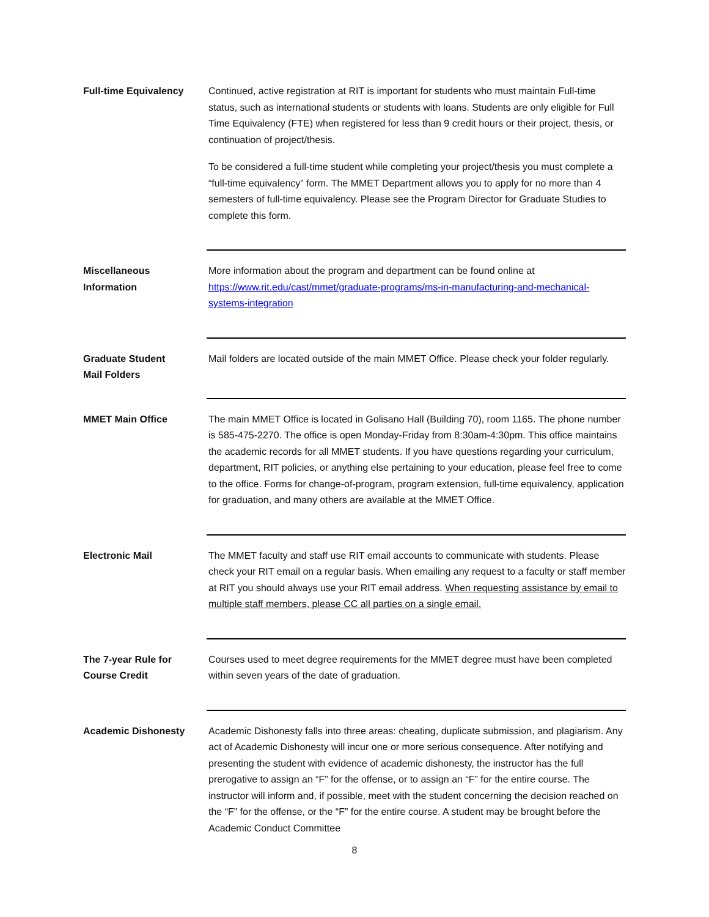Full-time Equivalency Continued, active registration at RIT is important for students who must maintain Full-time status, such as international students or students with loans. Students are only eligible for Full Time Equivalency (FTE) when registered for less than 9 credit hours or their project, thesis, or continuation of project/thesis.
To be considered a full-time student while completing your project/thesis you must complete a “full-time equivalency” form. The MMET Department allows you to apply for no more than 4 semesters of full-time equivalency. Please see the Program Director for Graduate Studies to complete this form.
Miscellaneous
Information
More information about the program and department can be found online at https://www.rit.edu/cast/mmet/graduate-programs/ms-in-manufacturing-and-mechanical-systems-integration
Graduate Student
Mail Folders
Mail folders are located outside of the main MMET Office. Please check your folder regularly.
MMET Main Office The main MMET Office is located in Golisano Hall (Building 70), room 1165. The phone number is 585-475-2270. The office is open Monday-Friday from 8:30am-4:30pm. This office maintains the academic records for all MMET students. If you have questions regarding your curriculum, department, RIT policies, or anything else pertaining to your education, please feel free to come to the office. Forms for change-of-program, program extension, full-time equivalency, application for graduation, and many others are available at the MMET Office.
Electronic Mail The MMET faculty and staff use RIT email accounts to communicate with students. Please check your RIT email on a regular basis. When emailing any request to a faculty or staff member at RIT you should always use your RIT email address. When requesting assistance by email to multiple staff members, please CC all parties on a single email.
The 7-year Rule for
Course Credit
Courses used to meet degree requirements for the MMET degree must have been completed within seven years of the date of graduation.
Academic Dishonesty Academic Dishonesty falls into three areas: cheating, duplicate submission, and plagiarism. Any act of Academic Dishonesty will incur one or more serious consequence. After notifying and presenting the student with evidence of academic dishonesty, the instructor has the full prerogative to assign an “F” for the offense, or to assign an “F” for the entire course. The instructor will inform and, if possible, meet with the student concerning the decision reached on the “F” for the offense, or the “F” for the entire course. A student may be brought before the Academic Conduct Committee
8